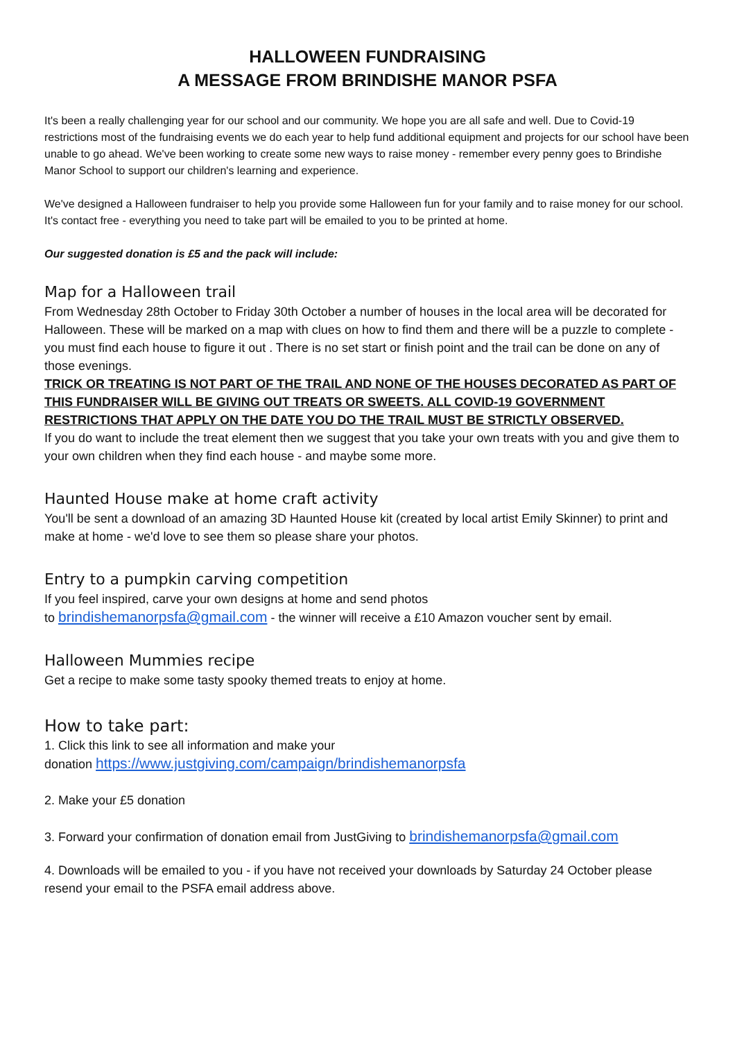HALLOWEEN FUNDRAISING
A MESSAGE FROM BRINDISHE MANOR PSFA
It's been a really challenging year for our school and our community. We hope you are all safe and well. Due to Covid-19 restrictions most of the fundraising events we do each year to help fund additional equipment and projects for our school have been unable to go ahead. We've been working to create some new ways to raise money - remember every penny goes to Brindishe Manor School to support our children's learning and experience.
We've designed a Halloween fundraiser to help you provide some Halloween fun for your family and to raise money for our school. It's contact free - everything you need to take part will be emailed to you to be printed at home.
Our suggested donation is £5 and the pack will include:
Map for a Halloween trail
From Wednesday 28th October to Friday 30th October a number of houses in the local area will be decorated for Halloween. These will be marked on a map with clues on how to find them and there will be a puzzle to complete - you must find each house to figure it out . There is no set start or finish point and the trail can be done on any of those evenings.
TRICK OR TREATING IS NOT PART OF THE TRAIL AND NONE OF THE HOUSES DECORATED AS PART OF THIS FUNDRAISER WILL BE GIVING OUT TREATS OR SWEETS. ALL COVID-19 GOVERNMENT RESTRICTIONS THAT APPLY ON THE DATE YOU DO THE TRAIL MUST BE STRICTLY OBSERVED.
If you do want to include the treat element then we suggest that you take your own treats with you and give them to your own children when they find each house - and maybe some more.
Haunted House make at home craft activity
You'll be sent a download of an amazing 3D Haunted House kit (created by local artist Emily Skinner) to print and make at home - we'd love to see them so please share your photos.
Entry to a pumpkin carving competition
If you feel inspired, carve your own designs at home and send photos
to brindishemanorpsfa@gmail.com - the winner will receive a £10 Amazon voucher sent by email.
Halloween Mummies recipe
Get a recipe to make some tasty spooky themed treats to enjoy at home.
How to take part:
1. Click this link to see all information and make your
donation https://www.justgiving.com/campaign/brindishemanorpsfa
2. Make your £5 donation
3. Forward your confirmation of donation email from JustGiving to brindishemanorpsfa@gmail.com
4. Downloads will be emailed to you - if you have not received your downloads by Saturday 24 October please resend your email to the PSFA email address above.